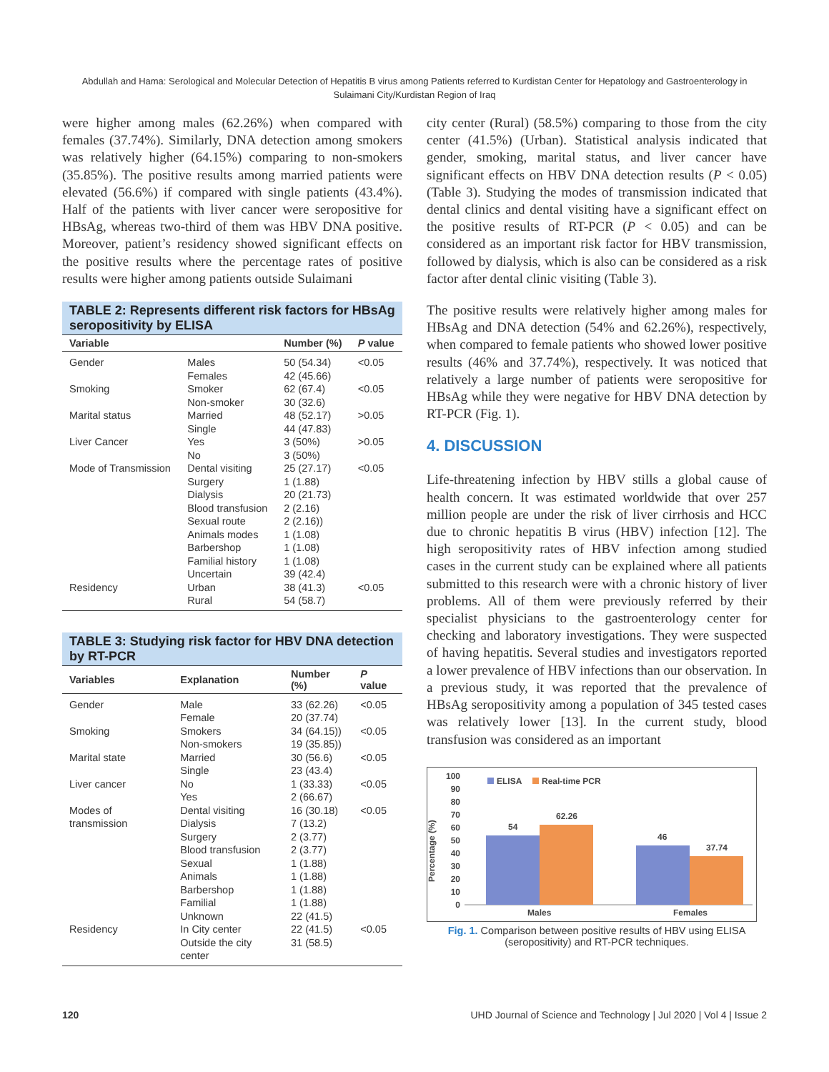Abdullah and Hama: Serological and Molecular Detection of Hepatitis B virus among Patients referred to Kurdistan Center for Hepatology and Gastroenterology in
Sulaimani City/Kurdistan Region of Iraq
were higher among males (62.26%) when compared with females (37.74%). Similarly, DNA detection among smokers was relatively higher (64.15%) comparing to non-smokers (35.85%). The positive results among married patients were elevated (56.6%) if compared with single patients (43.4%). Half of the patients with liver cancer were seropositive for HBsAg, whereas two-third of them was HBV DNA positive. Moreover, patient’s residency showed significant effects on the positive results where the percentage rates of positive results were higher among patients outside Sulaimani
TABLE 2: Represents different risk factors for HBsAg seropositivity by ELISA
| Variable | | Number (%) | P value |
| --- | --- | --- | --- |
| Gender | Males Females | 50 (54.34) 42 (45.66) | <0.05 |
| Smoking | Smoker Non-smoker | 62 (67.4) 30 (32.6) | <0.05 |
| Marital status | Married Single | 48 (52.17) 44 (47.83) | >0.05 |
| Liver Cancer | Yes No | 3 (50%) 3 (50%) | >0.05 |
| Mode of Transmission | Dental visiting Surgery Dialysis Blood transfusion Sexual route Animals modes Barbershop Familial history Uncertain | 25 (27.17) 1 (1.88) 20 (21.73) 2 (2.16) 2 (2.16)) 1 (1.08) 1 (1.08) 1 (1.08) 39 (42.4) | <0.05 |
| Residency | Urban Rural | 38 (41.3) 54 (58.7) | <0.05 |
TABLE 3: Studying risk factor for HBV DNA detection by RT-PCR
| Variables | Explanation | Number (%) | P value |
| --- | --- | --- | --- |
| Gender | Male Female | 33 (62.26) 20 (37.74) | <0.05 |
| Smoking | Smokers Non-smokers | 34 (64.15)) 19 (35.85)) | <0.05 |
| Marital state | Married Single | 30 (56.6) 23 (43.4) | <0.05 |
| Liver cancer | No Yes | 1 (33.33) 2 (66.67) | <0.05 |
| Modes of transmission | Dental visiting Dialysis Surgery Blood transfusion Sexual Animals Barbershop Familial Unknown | 16 (30.18) 7 (13.2) 2 (3.77) 2 (3.77) 1 (1.88) 1 (1.88) 1 (1.88) 1 (1.88) 22 (41.5) | <0.05 |
| Residency | In City center Outside the city center | 22 (41.5) 31 (58.5) | <0.05 |
city center (Rural) (58.5%) comparing to those from the city center (41.5%) (Urban). Statistical analysis indicated that gender, smoking, marital status, and liver cancer have significant effects on HBV DNA detection results (P < 0.05) (Table 3). Studying the modes of transmission indicated that dental clinics and dental visiting have a significant effect on the positive results of RT-PCR (P < 0.05) and can be considered as an important risk factor for HBV transmission, followed by dialysis, which is also can be considered as a risk factor after dental clinic visiting (Table 3).
The positive results were relatively higher among males for HBsAg and DNA detection (54% and 62.26%), respectively, when compared to female patients who showed lower positive results (46% and 37.74%), respectively. It was noticed that relatively a large number of patients were seropositive for HBsAg while they were negative for HBV DNA detection by RT-PCR (Fig. 1).
4. DISCUSSION
Life-threatening infection by HBV stills a global cause of health concern. It was estimated worldwide that over 257 million people are under the risk of liver cirrhosis and HCC due to chronic hepatitis B virus (HBV) infection [12]. The high seropositivity rates of HBV infection among studied cases in the current study can be explained where all patients submitted to this research were with a chronic history of liver problems. All of them were previously referred by their specialist physicians to the gastroenterology center for checking and laboratory investigations. They were suspected of having hepatitis. Several studies and investigators reported a lower prevalence of HBV infections than our observation. In a previous study, it was reported that the prevalence of HBsAg seropositivity among a population of 345 tested cases was relatively lower [13]. In the current study, blood transfusion was considered as an important
Percentage (%)
100
90
80
70
60
50
40
30
20
10
0
ELISA
Real-time PCR
54
62.26
46
37.74
Males
Females
Fig. 1. Comparison between positive results of HBV using ELISA (seropositivity) and RT-PCR techniques.
120 UHD Journal of Science and Technology | Jul 2020 | Vol 4 | Issue 2